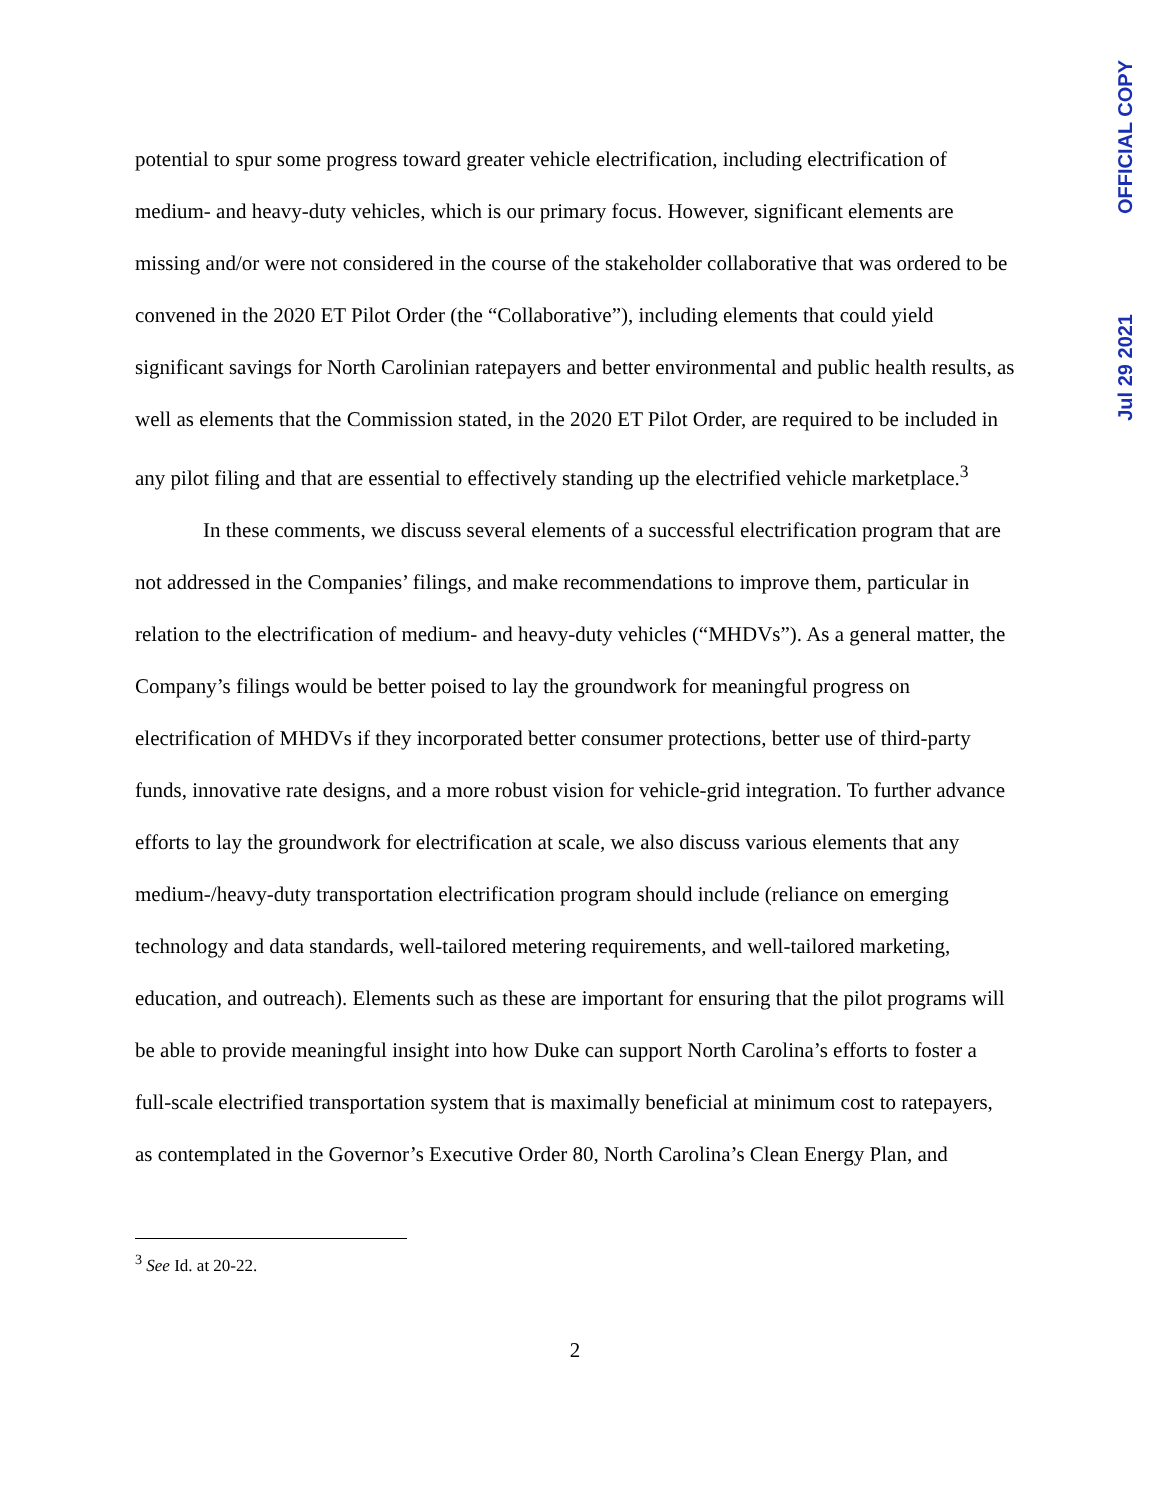OFFICIAL COPY
Jul 29 2021
potential to spur some progress toward greater vehicle electrification, including electrification of medium- and heavy-duty vehicles, which is our primary focus. However, significant elements are missing and/or were not considered in the course of the stakeholder collaborative that was ordered to be convened in the 2020 ET Pilot Order (the “Collaborative”), including elements that could yield significant savings for North Carolinian ratepayers and better environmental and public health results, as well as elements that the Commission stated, in the 2020 ET Pilot Order, are required to be included in any pilot filing and that are essential to effectively standing up the electrified vehicle marketplace.<sup>3</sup>
In these comments, we discuss several elements of a successful electrification program that are not addressed in the Companies’ filings, and make recommendations to improve them, particular in relation to the electrification of medium- and heavy-duty vehicles (“MHDVs”). As a general matter, the Company’s filings would be better poised to lay the groundwork for meaningful progress on electrification of MHDVs if they incorporated better consumer protections, better use of third-party funds, innovative rate designs, and a more robust vision for vehicle-grid integration. To further advance efforts to lay the groundwork for electrification at scale, we also discuss various elements that any medium-/heavy-duty transportation electrification program should include (reliance on emerging technology and data standards, well-tailored metering requirements, and well-tailored marketing, education, and outreach). Elements such as these are important for ensuring that the pilot programs will be able to provide meaningful insight into how Duke can support North Carolina’s efforts to foster a full-scale electrified transportation system that is maximally beneficial at minimum cost to ratepayers, as contemplated in the Governor’s Executive Order 80, North Carolina’s Clean Energy Plan, and
<sup>3</sup> See Id. at 20-22.
2